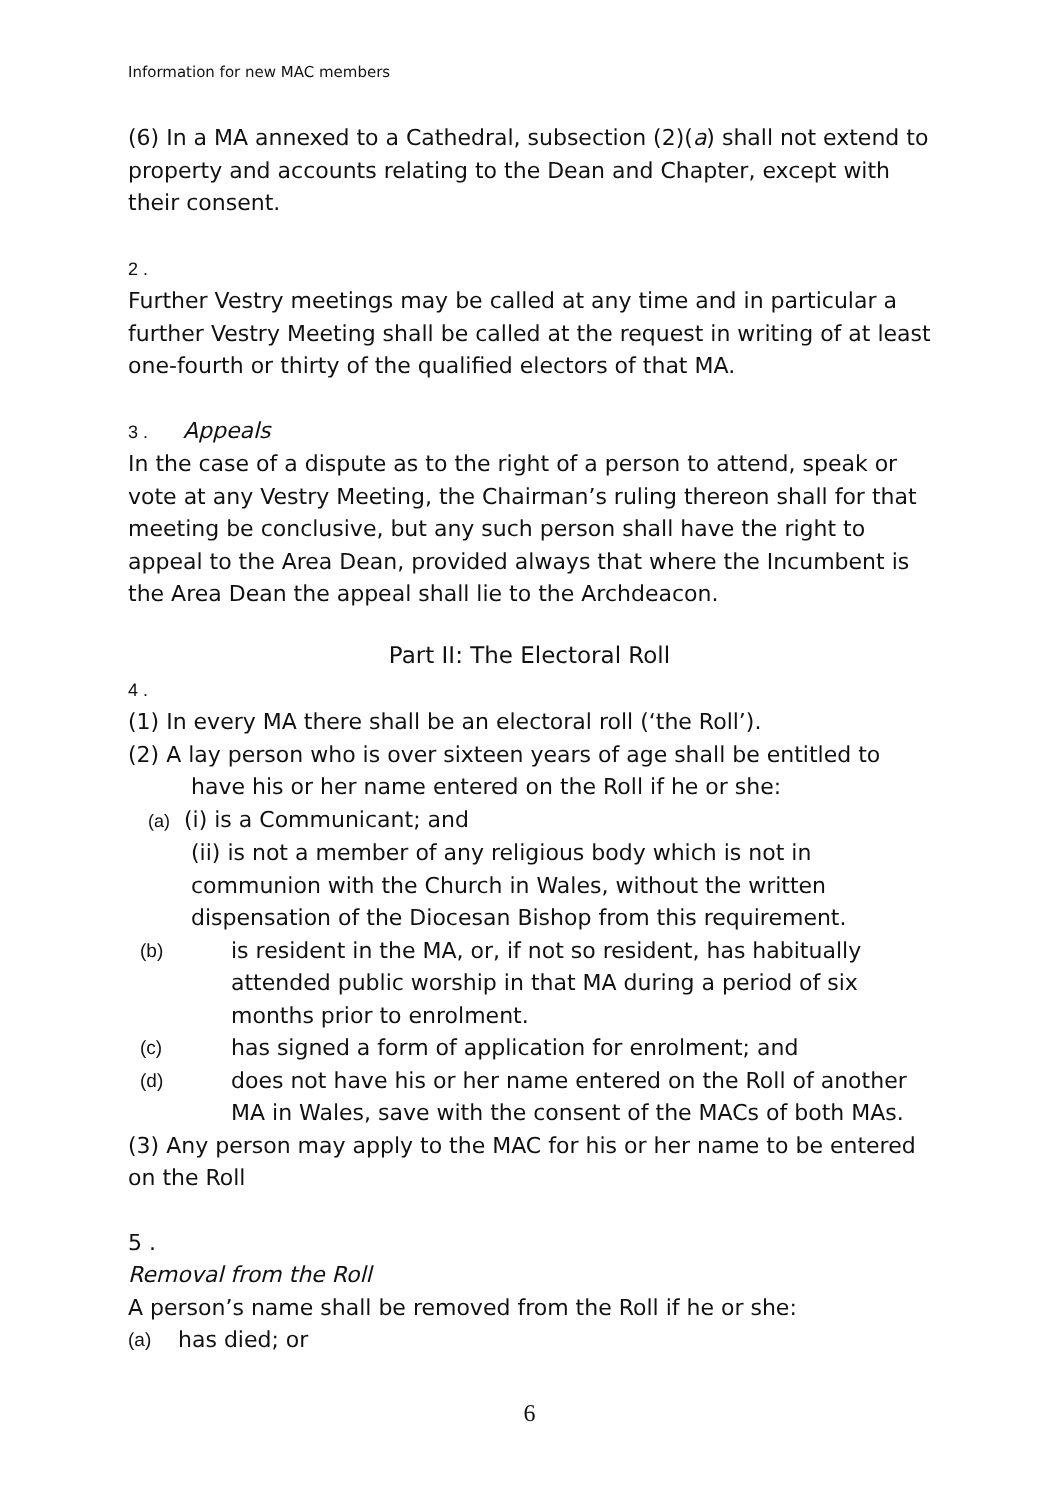Information for new MAC members
(6) In a MA annexed to a Cathedral, subsection (2)(a) shall not extend to property and accounts relating to the Dean and Chapter, except with their consent.
2 .
Further Vestry meetings may be called at any time and in particular a further Vestry Meeting shall be called at the request in writing of at least one-fourth or thirty of the qualified electors of that MA.
3 . Appeals
In the case of a dispute as to the right of a person to attend, speak or vote at any Vestry Meeting, the Chairman’s ruling thereon shall for that meeting be conclusive, but any such person shall have the right to appeal to the Area Dean, provided always that where the Incumbent is the Area Dean the appeal shall lie to the Archdeacon.
Part II: The Electoral Roll
4 .
(1) In every MA there shall be an electoral roll (‘the Roll’).
(2) A lay person who is over sixteen years of age shall be entitled to have his or her name entered on the Roll if he or she:
(a) (i) is a Communicant; and
(ii) is not a member of any religious body which is not in communion with the Church in Wales, without the written dispensation of the Diocesan Bishop from this requirement.
(b) is resident in the MA, or, if not so resident, has habitually attended public worship in that MA during a period of six months prior to enrolment.
(c) has signed a form of application for enrolment; and
(d) does not have his or her name entered on the Roll of another MA in Wales, save with the consent of the MACs of both MAs.
(3) Any person may apply to the MAC for his or her name to be entered on the Roll
5 .
Removal from the Roll
A person’s name shall be removed from the Roll if he or she:
(a) has died; or
6